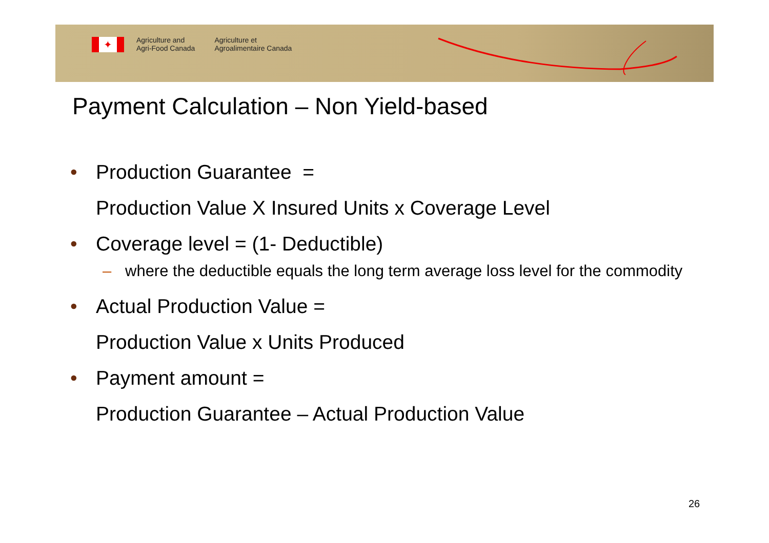✦
Agriculture and
Agri-Food Canada
Agriculture et
Agroalimentaire Canada
Payment Calculation – Non Yield-based
• Production Guarantee =
Production Value X Insured Units x Coverage Level
• Coverage level = (1- Deductible)
– where the deductible equals the long term average loss level for the commodity
• Actual Production Value =
Production Value x Units Produced
• Payment amount =
Production Guarantee – Actual Production Value
26